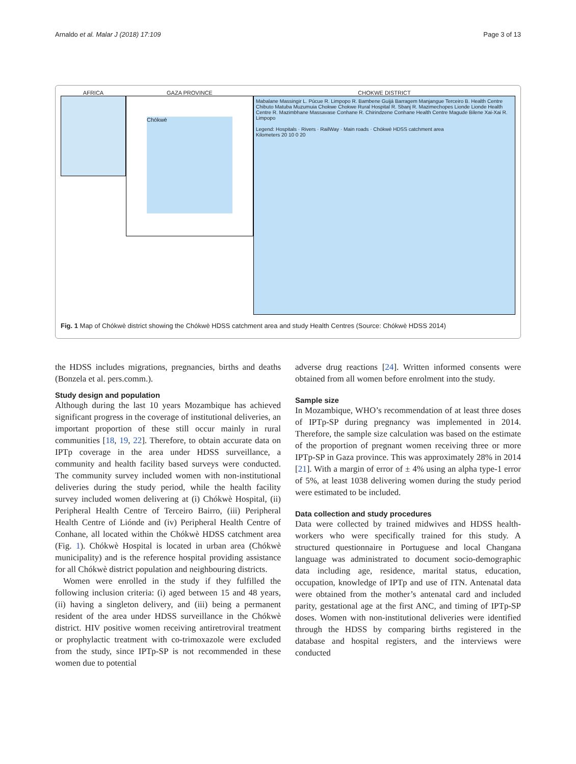Arnaldo et al. Malar J (2018) 17:109 Page 3 of 13
AFRICA GAZA PROVINCE
Chókwè
CHOKWE DISTRICT
Mabalane Massingir L. Púcue R. Limpopo R. Bambene Guijá Barragem Manjangue Terceiro B. Health Centre Chibuto Matuba Muzumuia Chokwe Chokwe Rural Hospital R. Sbanj R. Mazimechopes Lionde Lionde Health Centre R. Mazimbhane Massavase Conhane R. Chirindzene Conhane Health Centre Magude Bilene Xai-Xai R. Limpopo
Legend: Hospitals · Rivers · RailWay · Main roads · Chókwè HDSS catchment area
Kilometers 20 10 0 20
Fig. 1 Map of Chókwè district showing the Chókwè HDSS catchment area and study Health Centres (Source: Chókwè HDSS 2014)
the HDSS includes migrations, pregnancies, births and deaths (Bonzela et al. pers.comm.).
Study design and population
Although during the last 10 years Mozambique has achieved significant progress in the coverage of institutional deliveries, an important proportion of these still occur mainly in rural communities [18, 19, 22]. Therefore, to obtain accurate data on IPTp coverage in the area under HDSS surveillance, a community and health facility based surveys were conducted. The community survey included women with non-institutional deliveries during the study period, while the health facility survey included women delivering at (i) Chókwè Hospital, (ii) Peripheral Health Centre of Terceiro Bairro, (iii) Peripheral Health Centre of Liónde and (iv) Peripheral Health Centre of Conhane, all located within the Chókwè HDSS catchment area (Fig. 1). Chókwè Hospital is located in urban area (Chókwè municipality) and is the reference hospital providing assistance for all Chókwè district population and neighbouring districts.
Women were enrolled in the study if they fulfilled the following inclusion criteria: (i) aged between 15 and 48 years, (ii) having a singleton delivery, and (iii) being a permanent resident of the area under HDSS surveillance in the Chókwè district. HIV positive women receiving antiretroviral treatment or prophylactic treatment with co-trimoxazole were excluded from the study, since IPTp-SP is not recommended in these women due to potential
adverse drug reactions [24]. Written informed consents were obtained from all women before enrolment into the study.
Sample size
In Mozambique, WHO’s recommendation of at least three doses of IPTp-SP during pregnancy was implemented in 2014. Therefore, the sample size calculation was based on the estimate of the proportion of pregnant women receiving three or more IPTp-SP in Gaza province. This was approximately 28% in 2014 [21]. With a margin of error of ± 4% using an alpha type-1 error of 5%, at least 1038 delivering women during the study period were estimated to be included.
Data collection and study procedures
Data were collected by trained midwives and HDSS health-workers who were specifically trained for this study. A structured questionnaire in Portuguese and local Changana language was administrated to document socio-demographic data including age, residence, marital status, education, occupation, knowledge of IPTp and use of ITN. Antenatal data were obtained from the mother’s antenatal card and included parity, gestational age at the first ANC, and timing of IPTp-SP doses. Women with non-institutional deliveries were identified through the HDSS by comparing births registered in the database and hospital registers, and the interviews were conducted